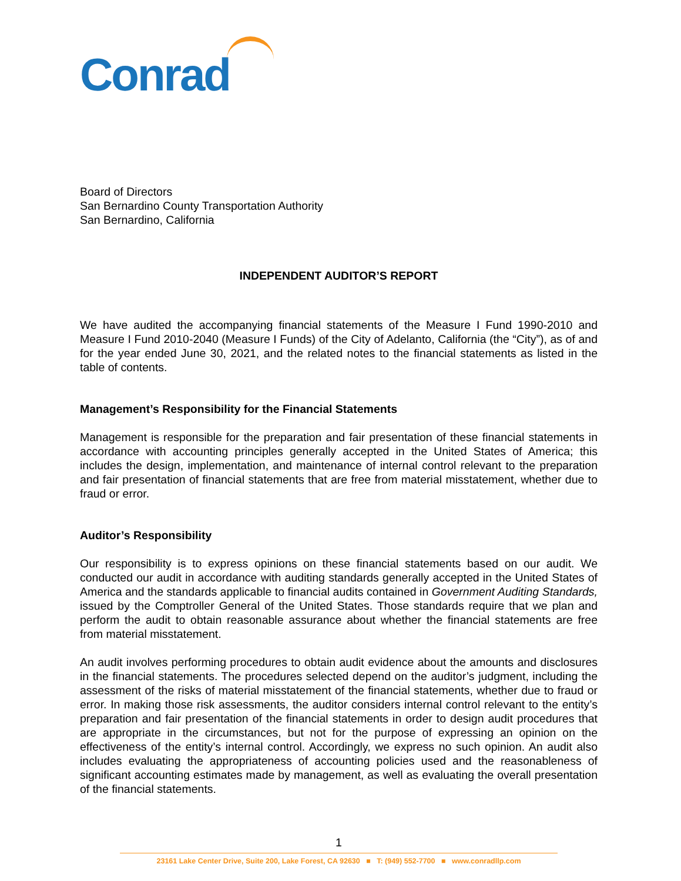Conrad
Board of Directors
San Bernardino County Transportation Authority
San Bernardino, California
INDEPENDENT AUDITOR’S REPORT
We have audited the accompanying financial statements of the Measure I Fund 1990-2010 and Measure I Fund 2010-2040 (Measure I Funds) of the City of Adelanto, California (the “City”), as of and for the year ended June 30, 2021, and the related notes to the financial statements as listed in the table of contents.
Management’s Responsibility for the Financial Statements
Management is responsible for the preparation and fair presentation of these financial statements in accordance with accounting principles generally accepted in the United States of America; this includes the design, implementation, and maintenance of internal control relevant to the preparation and fair presentation of financial statements that are free from material misstatement, whether due to fraud or error.
Auditor’s Responsibility
Our responsibility is to express opinions on these financial statements based on our audit. We conducted our audit in accordance with auditing standards generally accepted in the United States of America and the standards applicable to financial audits contained in Government Auditing Standards, issued by the Comptroller General of the United States. Those standards require that we plan and perform the audit to obtain reasonable assurance about whether the financial statements are free from material misstatement.
An audit involves performing procedures to obtain audit evidence about the amounts and disclosures in the financial statements. The procedures selected depend on the auditor’s judgment, including the assessment of the risks of material misstatement of the financial statements, whether due to fraud or error. In making those risk assessments, the auditor considers internal control relevant to the entity’s preparation and fair presentation of the financial statements in order to design audit procedures that are appropriate in the circumstances, but not for the purpose of expressing an opinion on the effectiveness of the entity’s internal control. Accordingly, we express no such opinion. An audit also includes evaluating the appropriateness of accounting policies used and the reasonableness of significant accounting estimates made by management, as well as evaluating the overall presentation of the financial statements.
1
23161 Lake Center Drive, Suite 200, Lake Forest, CA 92630 ■ T: (949) 552-7700 ■ www.conradllp.com